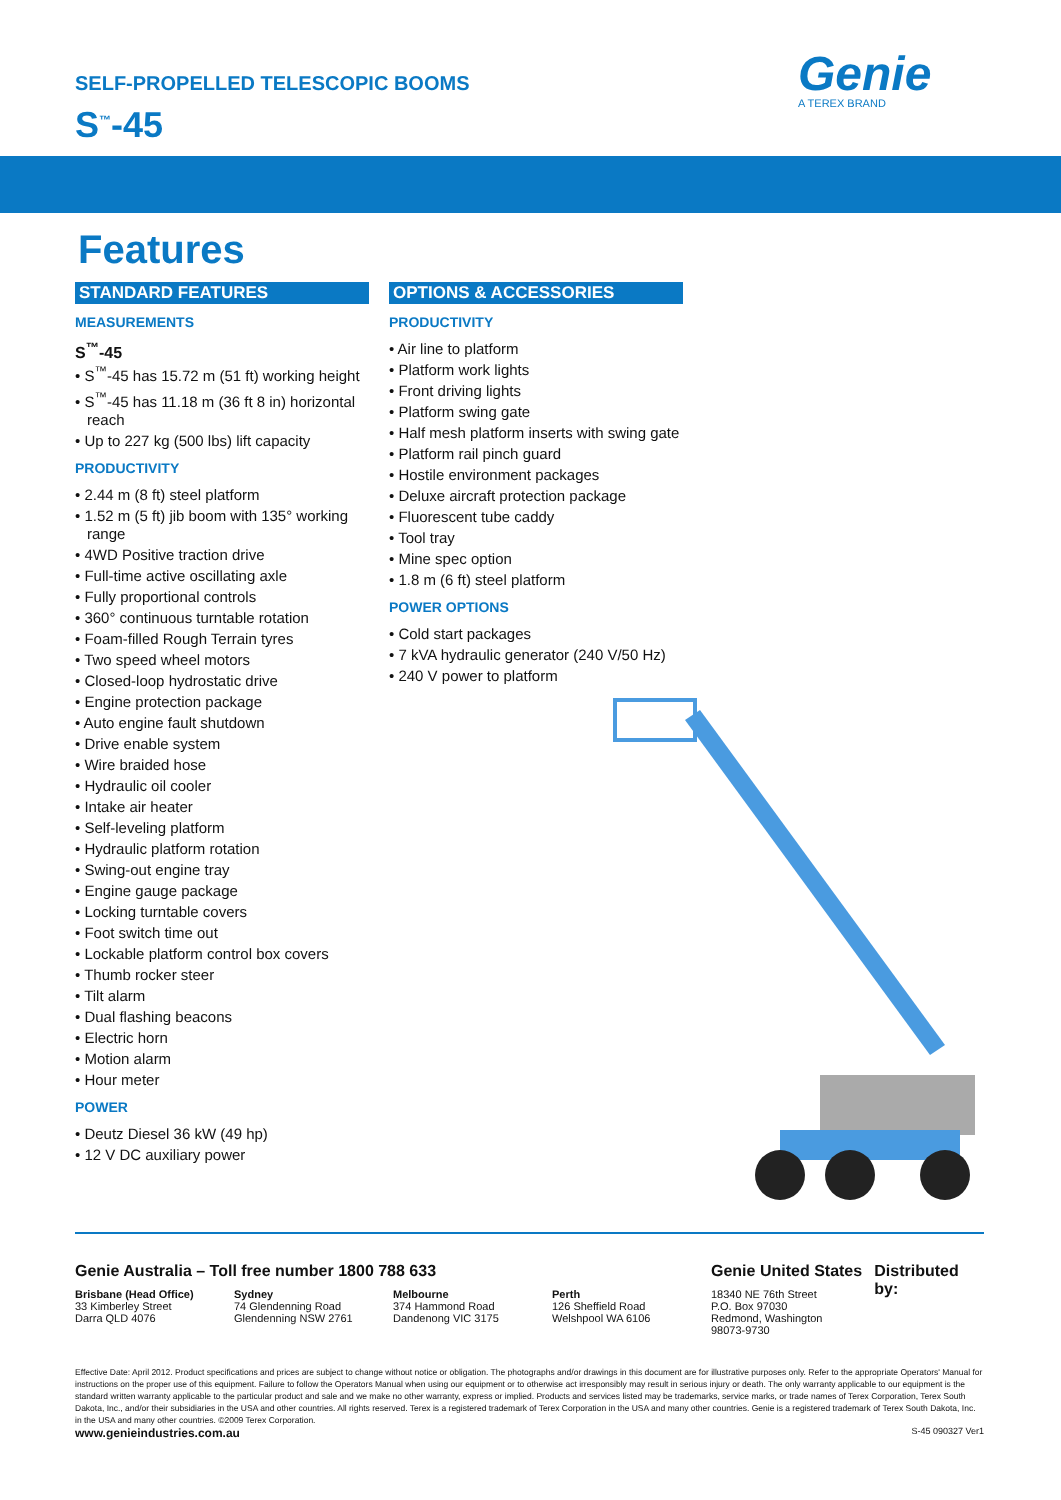SELF-PROPELLED TELESCOPIC BOOMS
S<sup>™</sup>-45
Genie
A TEREX BRAND
Features
STANDARD FEATURES
MEASUREMENTS
S<sup>™</sup>-45
• S<sup>™</sup>-45 has 15.72 m (51 ft) working height
• S<sup>™</sup>-45 has 11.18 m (36 ft 8 in) horizontal reach
• Up to 227 kg (500 lbs) lift capacity
PRODUCTIVITY
• 2.44 m (8 ft) steel platform
• 1.52 m (5 ft) jib boom with 135° working range
• 4WD Positive traction drive
• Full-time active oscillating axle
• Fully proportional controls
• 360° continuous turntable rotation
• Foam-filled Rough Terrain tyres
• Two speed wheel motors
• Closed-loop hydrostatic drive
• Engine protection package
• Auto engine fault shutdown
• Drive enable system
• Wire braided hose
• Hydraulic oil cooler
• Intake air heater
• Self-leveling platform
• Hydraulic platform rotation
• Swing-out engine tray
• Engine gauge package
• Locking turntable covers
• Foot switch time out
• Lockable platform control box covers
• Thumb rocker steer
• Tilt alarm
• Dual flashing beacons
• Electric horn
• Motion alarm
• Hour meter
POWER
• Deutz Diesel 36 kW (49 hp)
• 12 V DC auxiliary power
OPTIONS & ACCESSORIES
PRODUCTIVITY
• Air line to platform
• Platform work lights
• Front driving lights
• Platform swing gate
• Half mesh platform inserts with swing gate
• Platform rail pinch guard
• Hostile environment packages
• Deluxe aircraft protection package
• Fluorescent tube caddy
• Tool tray
• Mine spec option
• 1.8 m (6 ft) steel platform
POWER OPTIONS
• Cold start packages
• 7 kVA hydraulic generator (240 V/50 Hz)
• 240 V power to platform
Genie Australia – Toll free number 1800 788 633
Brisbane (Head Office)
33 Kimberley Street
Darra QLD 4076
Sydney
74 Glendenning Road
Glendenning NSW 2761
Melbourne
374 Hammond Road
Dandenong VIC 3175
Perth
126 Sheffield Road
Welshpool WA 6106
Genie United States
18340 NE 76th Street
P.O. Box 97030
Redmond, Washington
98073-9730
Distributed by:
Effective Date: April 2012. Product specifications and prices are subject to change without notice or obligation. The photographs and/or drawings in this document are for illustrative purposes only. Refer to the appropriate Operators' Manual for instructions on the proper use of this equipment. Failure to follow the Operators Manual when using our equipment or to otherwise act irresponsibly may result in serious injury or death. The only warranty applicable to our equipment is the standard written warranty applicable to the particular product and sale and we make no other warranty, express or implied. Products and services listed may be trademarks, service marks, or trade names of Terex Corporation, Terex South Dakota, Inc., and/or their subsidiaries in the USA and other countries. All rights reserved. Terex is a registered trademark of Terex Corporation in the USA and many other countries. Genie is a registered trademark of Terex South Dakota, Inc. in the USA and many other countries. ©2009 Terex Corporation.
www.genieindustries.com.au S-45 090327 Ver1